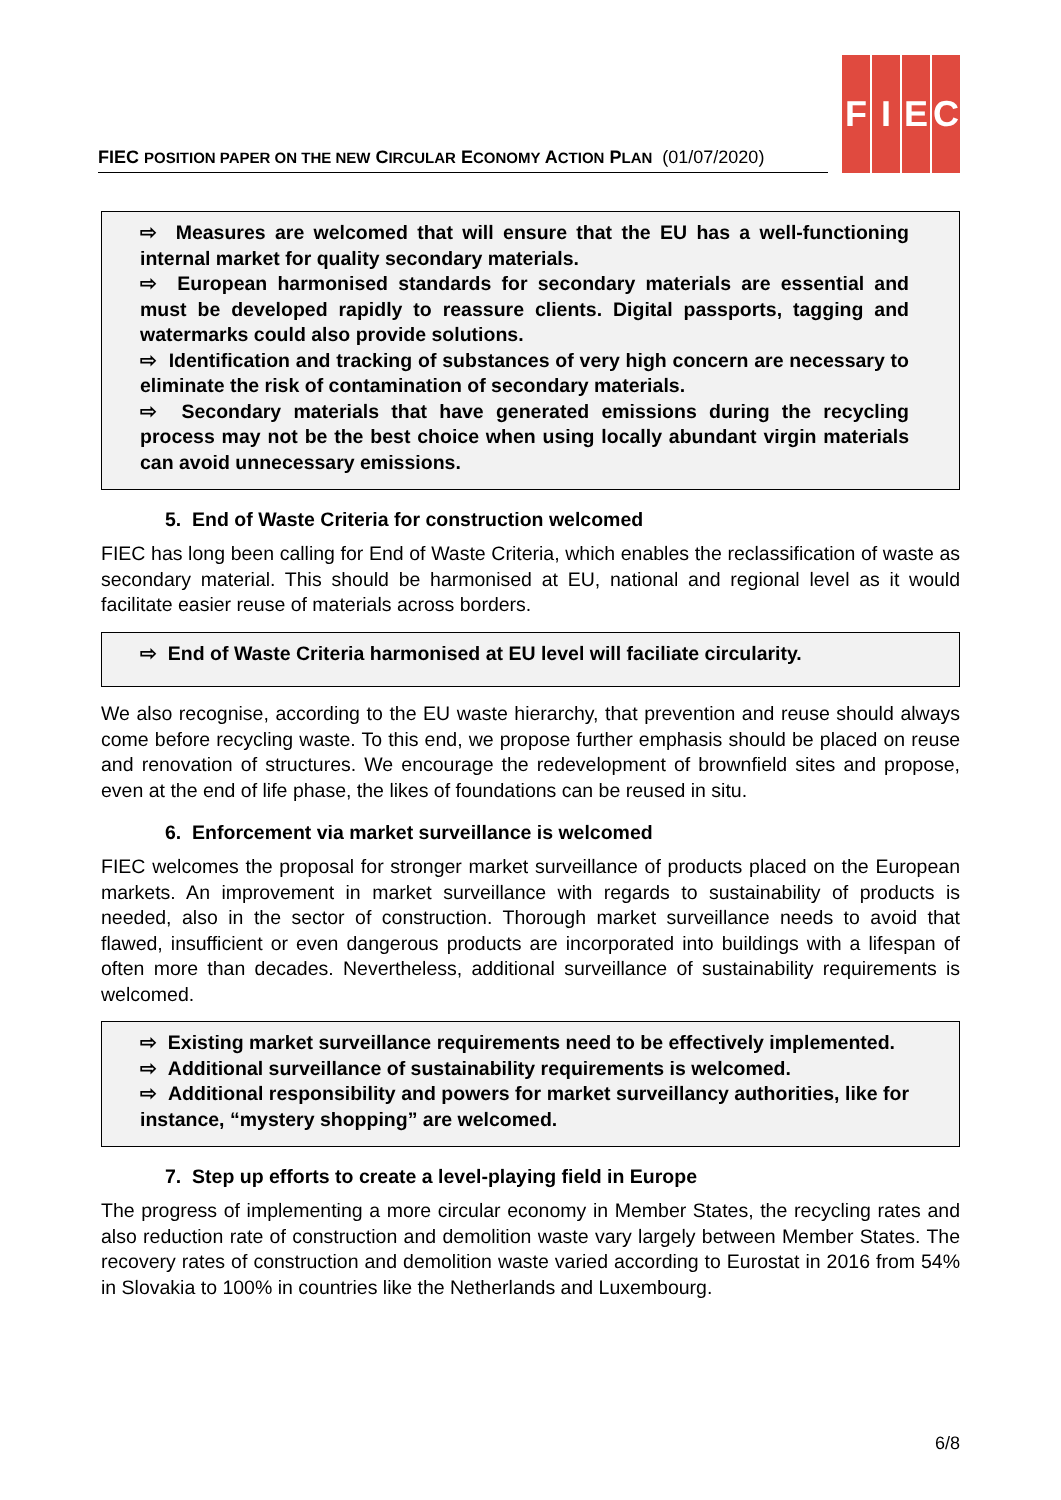FIEC POSITION PAPER ON THE NEW CIRCULAR ECONOMY ACTION PLAN (01/07/2020)
F I E C
⇨ Measures are welcomed that will ensure that the EU has a well-functioning internal market for quality secondary materials.
⇨ European harmonised standards for secondary materials are essential and must be developed rapidly to reassure clients. Digital passports, tagging and watermarks could also provide solutions.
⇨ Identification and tracking of substances of very high concern are necessary to eliminate the risk of contamination of secondary materials.
⇨ Secondary materials that have generated emissions during the recycling process may not be the best choice when using locally abundant virgin materials can avoid unnecessary emissions.
5. End of Waste Criteria for construction welcomed
FIEC has long been calling for End of Waste Criteria, which enables the reclassification of waste as secondary material. This should be harmonised at EU, national and regional level as it would facilitate easier reuse of materials across borders.
⇨ End of Waste Criteria harmonised at EU level will faciliate circularity.
We also recognise, according to the EU waste hierarchy, that prevention and reuse should always come before recycling waste. To this end, we propose further emphasis should be placed on reuse and renovation of structures. We encourage the redevelopment of brownfield sites and propose, even at the end of life phase, the likes of foundations can be reused in situ.
6. Enforcement via market surveillance is welcomed
FIEC welcomes the proposal for stronger market surveillance of products placed on the European markets. An improvement in market surveillance with regards to sustainability of products is needed, also in the sector of construction. Thorough market surveillance needs to avoid that flawed, insufficient or even dangerous products are incorporated into buildings with a lifespan of often more than decades. Nevertheless, additional surveillance of sustainability requirements is welcomed.
⇨ Existing market surveillance requirements need to be effectively implemented.
⇨ Additional surveillance of sustainability requirements is welcomed.
⇨ Additional responsibility and powers for market surveillancy authorities, like for instance, “mystery shopping” are welcomed.
7. Step up efforts to create a level-playing field in Europe
The progress of implementing a more circular economy in Member States, the recycling rates and also reduction rate of construction and demolition waste vary largely between Member States. The recovery rates of construction and demolition waste varied according to Eurostat in 2016 from 54% in Slovakia to 100% in countries like the Netherlands and Luxembourg.
6/8